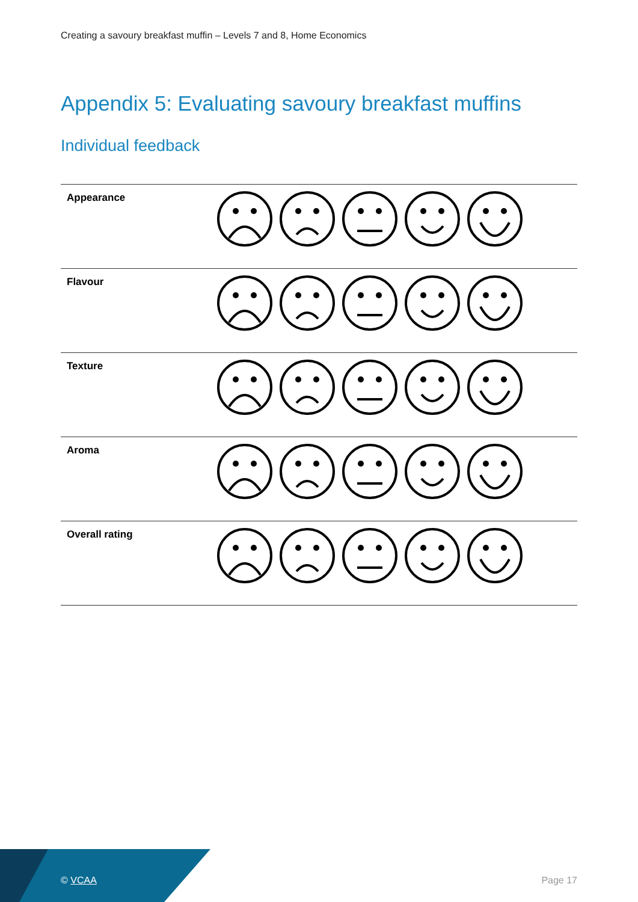Creating a savoury breakfast muffin – Levels 7 and 8, Home Economics
Appendix 5: Evaluating savoury breakfast muffins
Individual feedback
| Appearance | |
| Flavour | |
| Texture | |
| Aroma | |
| Overall rating | |
© VCAA Page 17